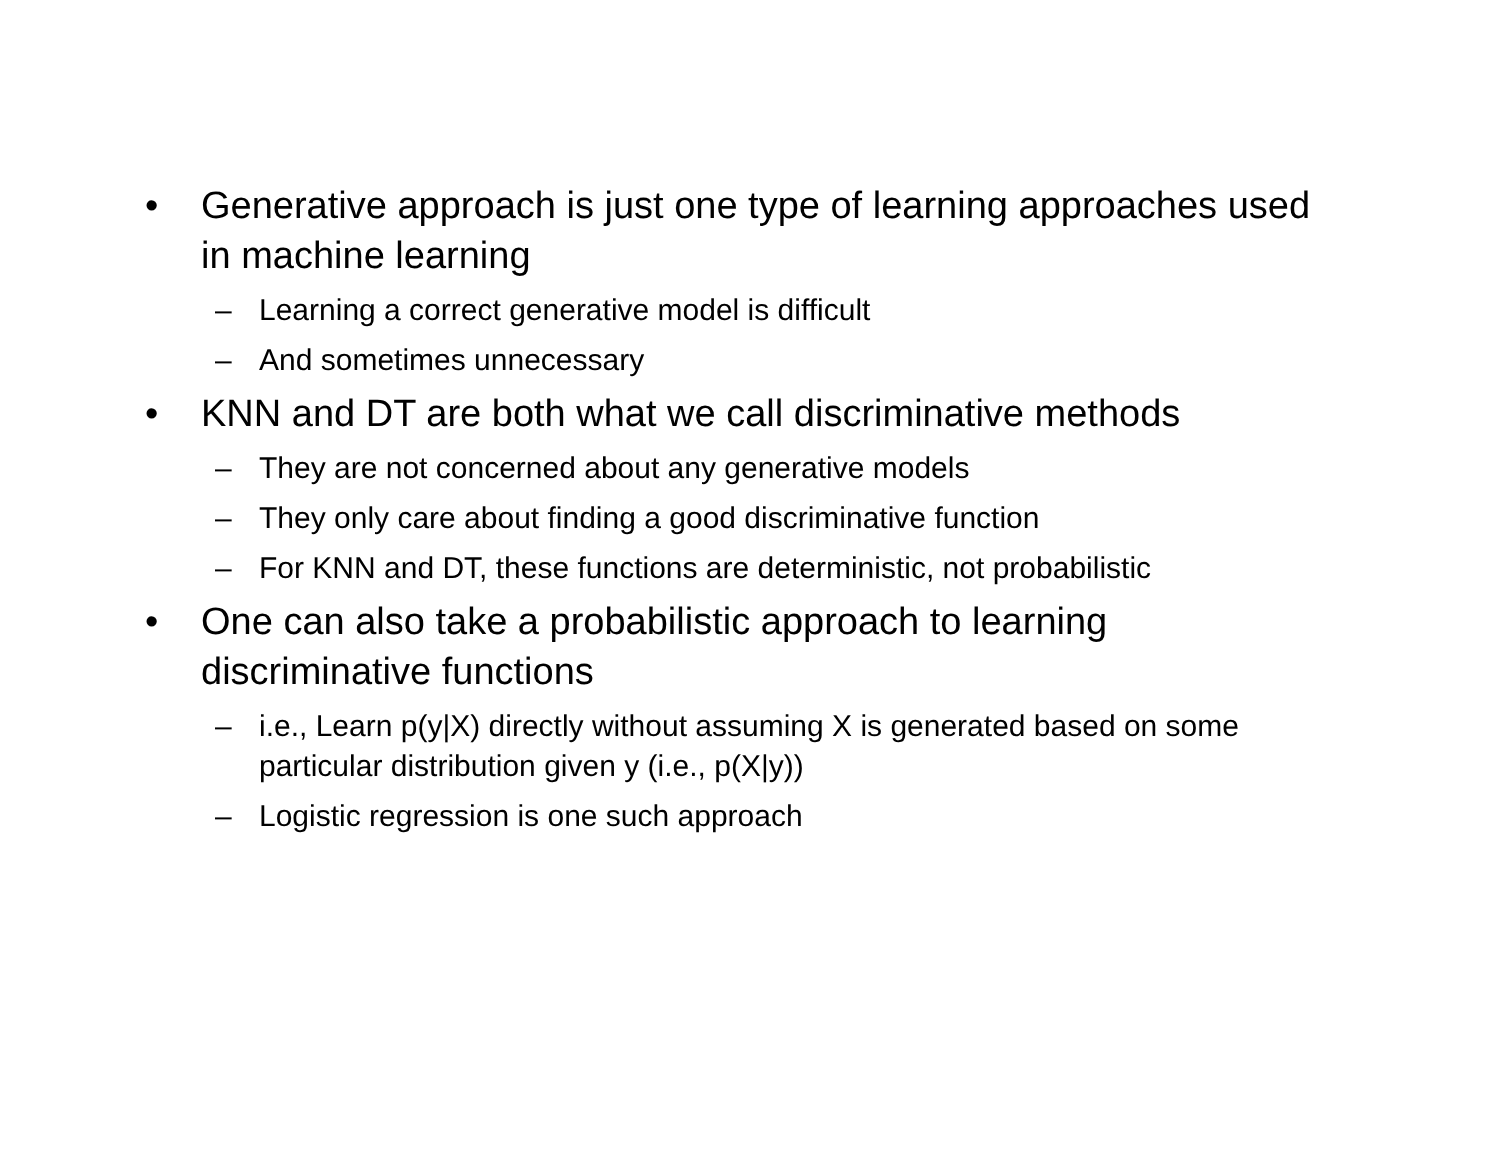• Generative approach is just one type of learning approaches used in machine learning
– Learning a correct generative model is difficult
– And sometimes unnecessary
• KNN and DT are both what we call discriminative methods
– They are not concerned about any generative models
– They only care about finding a good discriminative function
– For KNN and DT, these functions are deterministic, not probabilistic
• One can also take a probabilistic approach to learning discriminative functions
– i.e., Learn p(y|X) directly without assuming X is generated based on some particular distribution given y (i.e., p(X|y))
– Logistic regression is one such approach